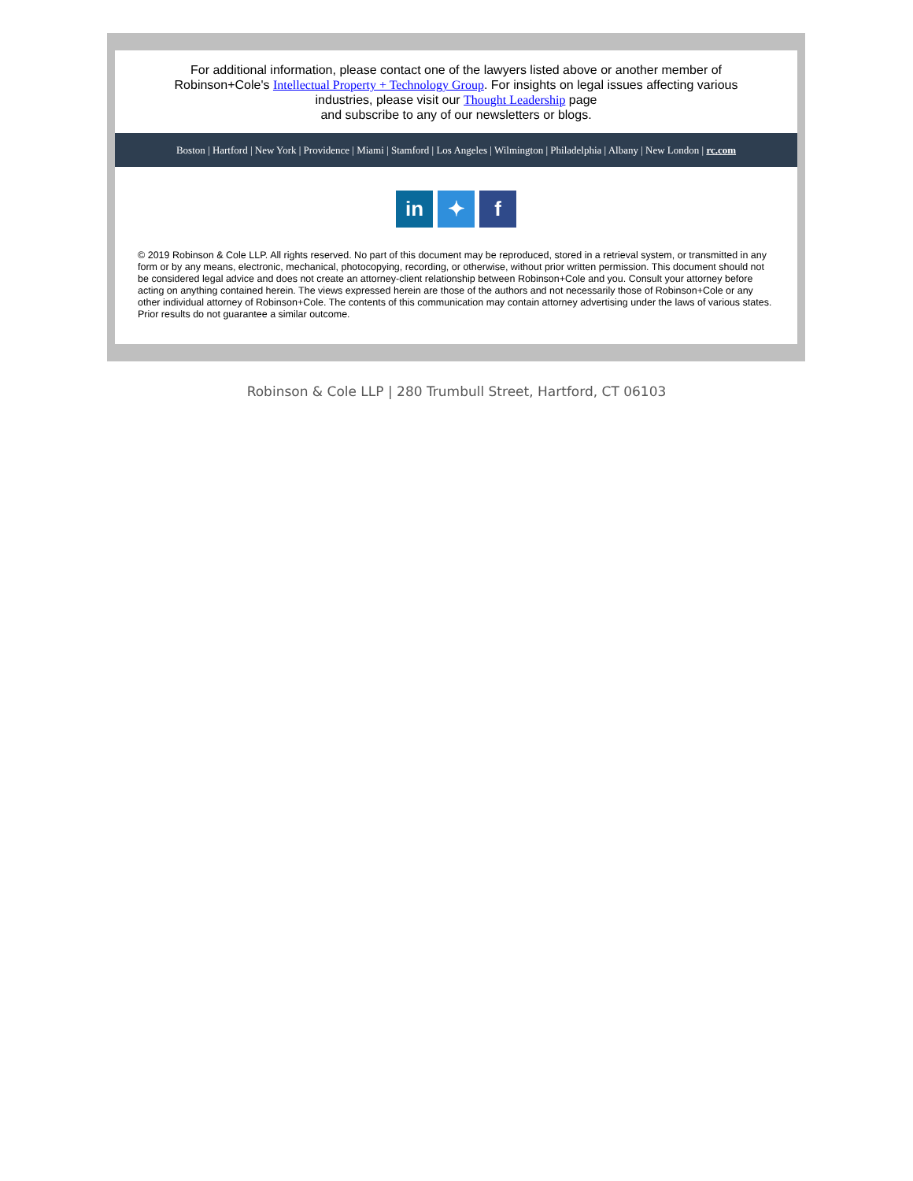For additional information, please contact one of the lawyers listed above or another member of Robinson+Cole's Intellectual Property + Technology Group. For insights on legal issues affecting various industries, please visit our Thought Leadership page
and subscribe to any of our newsletters or blogs.
Boston | Hartford | New York | Providence | Miami | Stamford | Los Angeles | Wilmington | Philadelphia | Albany | New London | rc.com
in ✦ f
© 2019 Robinson & Cole LLP. All rights reserved. No part of this document may be reproduced, stored in a retrieval system, or transmitted in any form or by any means, electronic, mechanical, photocopying, recording, or otherwise, without prior written permission. This document should not be considered legal advice and does not create an attorney-client relationship between Robinson+Cole and you. Consult your attorney before acting on anything contained herein. The views expressed herein are those of the authors and not necessarily those of Robinson+Cole or any other individual attorney of Robinson+Cole. The contents of this communication may contain attorney advertising under the laws of various states. Prior results do not guarantee a similar outcome.
Robinson & Cole LLP | 280 Trumbull Street, Hartford, CT 06103